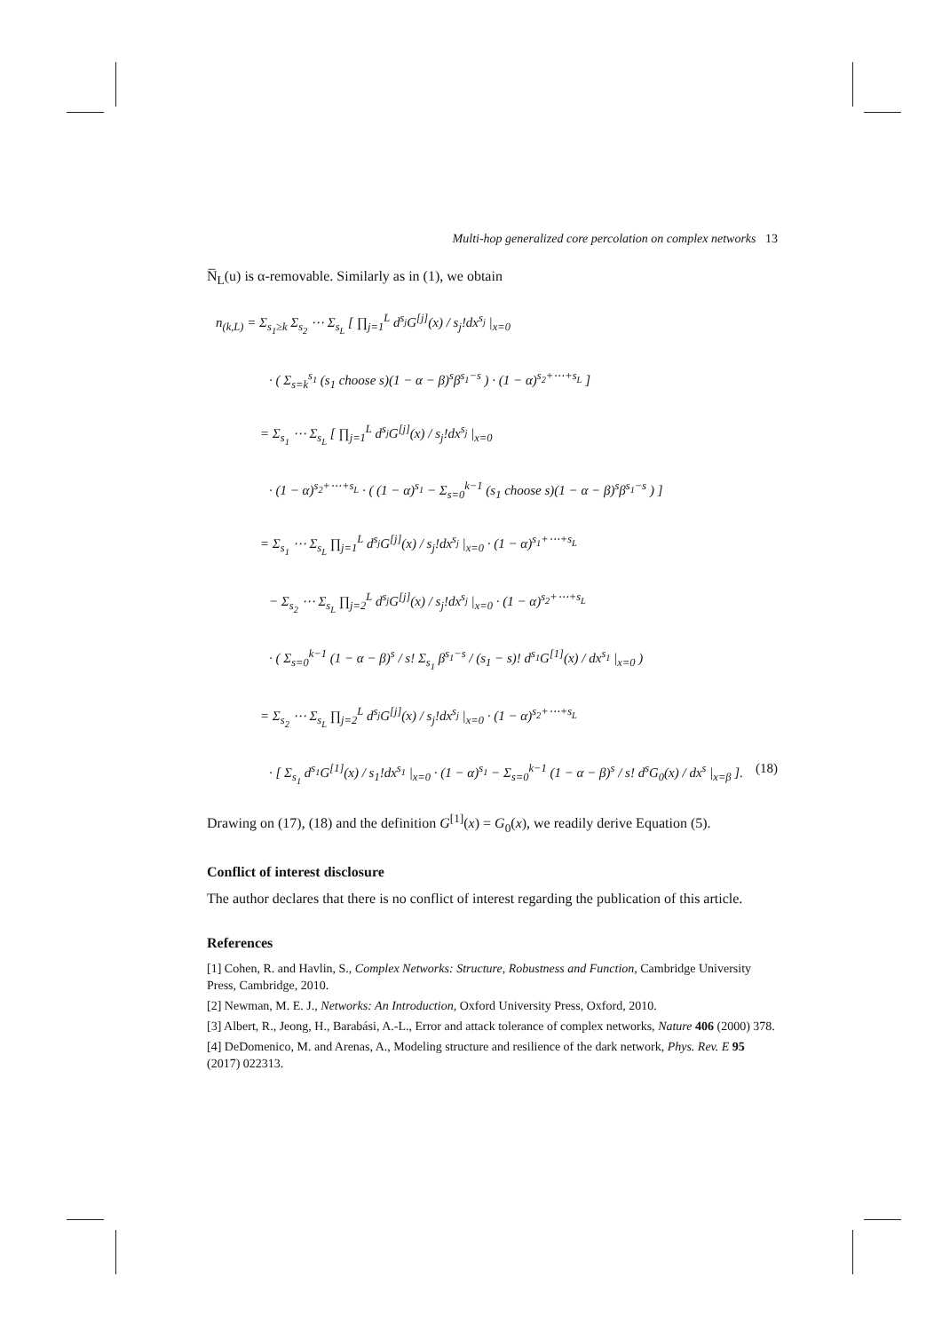Multi-hop generalized core percolation on complex networks 13
N̅<sub>L</sub>(u) is α-removable. Similarly as in (1), we obtain
n<sub>(k,L)</sub> = Σ<sub>s<sub>1</sub>≥k</sub> Σ<sub>s<sub>2</sub></sub> ⋯ Σ<sub>s<sub>L</sub></sub> [ ∏<sub>j=1</sub><sup>L</sup> d<sup>s<sub>j</sub></sup>G<sup>[j]</sup>(x) / s<sub>j</sub>!dx<sup>s<sub>j</sub></sup> |<sub>x=0</sub>
· ( Σ<sub>s=k</sub><sup>s<sub>1</sub></sup> (s<sub>1</sub> choose s)(1 − α − β)<sup>s</sup>β<sup>s<sub>1</sub>−s</sup> ) · (1 − α)<sup>s<sub>2</sub>+⋯+s<sub>L</sub></sup> ]
= Σ<sub>s<sub>1</sub></sub> ⋯ Σ<sub>s<sub>L</sub></sub> [ ∏<sub>j=1</sub><sup>L</sup> d<sup>s<sub>j</sub></sup>G<sup>[j]</sup>(x) / s<sub>j</sub>!dx<sup>s<sub>j</sub></sup> |<sub>x=0</sub>
· (1 − α)<sup>s<sub>2</sub>+⋯+s<sub>L</sub></sup> · ( (1 − α)<sup>s<sub>1</sub></sup> − Σ<sub>s=0</sub><sup>k−1</sup> (s<sub>1</sub> choose s)(1 − α − β)<sup>s</sup>β<sup>s<sub>1</sub>−s</sup> ) ]
= Σ<sub>s<sub>1</sub></sub> ⋯ Σ<sub>s<sub>L</sub></sub> ∏<sub>j=1</sub><sup>L</sup> d<sup>s<sub>j</sub></sup>G<sup>[j]</sup>(x) / s<sub>j</sub>!dx<sup>s<sub>j</sub></sup> |<sub>x=0</sub> · (1 − α)<sup>s<sub>1</sub>+⋯+s<sub>L</sub></sup>
− Σ<sub>s<sub>2</sub></sub> ⋯ Σ<sub>s<sub>L</sub></sub> ∏<sub>j=2</sub><sup>L</sup> d<sup>s<sub>j</sub></sup>G<sup>[j]</sup>(x) / s<sub>j</sub>!dx<sup>s<sub>j</sub></sup> |<sub>x=0</sub> · (1 − α)<sup>s<sub>2</sub>+⋯+s<sub>L</sub></sup>
· ( Σ<sub>s=0</sub><sup>k−1</sup> (1 − α − β)<sup>s</sup> / s! Σ<sub>s<sub>1</sub></sub> β<sup>s<sub>1</sub>−s</sup> / (s<sub>1</sub> − s)! d<sup>s<sub>1</sub></sup>G<sup>[1]</sup>(x) / dx<sup>s<sub>1</sub></sup> |<sub>x=0</sub> )
= Σ<sub>s<sub>2</sub></sub> ⋯ Σ<sub>s<sub>L</sub></sub> ∏<sub>j=2</sub><sup>L</sup> d<sup>s<sub>j</sub></sup>G<sup>[j]</sup>(x) / s<sub>j</sub>!dx<sup>s<sub>j</sub></sup> |<sub>x=0</sub> · (1 − α)<sup>s<sub>2</sub>+⋯+s<sub>L</sub></sup>
· [ Σ<sub>s<sub>1</sub></sub> d<sup>s<sub>1</sub></sup>G<sup>[1]</sup>(x) / s<sub>1</sub>!dx<sup>s<sub>1</sub></sup> |<sub>x=0</sub> · (1 − α)<sup>s<sub>1</sub></sup> − Σ<sub>s=0</sub><sup>k−1</sup> (1 − α − β)<sup>s</sup> / s! d<sup>s</sup>G<sub>0</sub>(x) / dx<sup>s</sup> |<sub>x=β</sub> ]. (18)
Drawing on (17), (18) and the definition G<sup>[1]</sup>(x) = G<sub>0</sub>(x), we readily derive Equation (5).
Conflict of interest disclosure
The author declares that there is no conflict of interest regarding the publication of this article.
References
[1] Cohen, R. and Havlin, S., Complex Networks: Structure, Robustness and Function, Cambridge University Press, Cambridge, 2010.
[2] Newman, M. E. J., Networks: An Introduction, Oxford University Press, Oxford, 2010.
[3] Albert, R., Jeong, H., Barabási, A.-L., Error and attack tolerance of complex networks, Nature 406 (2000) 378.
[4] DeDomenico, M. and Arenas, A., Modeling structure and resilience of the dark network, Phys. Rev. E 95 (2017) 022313.